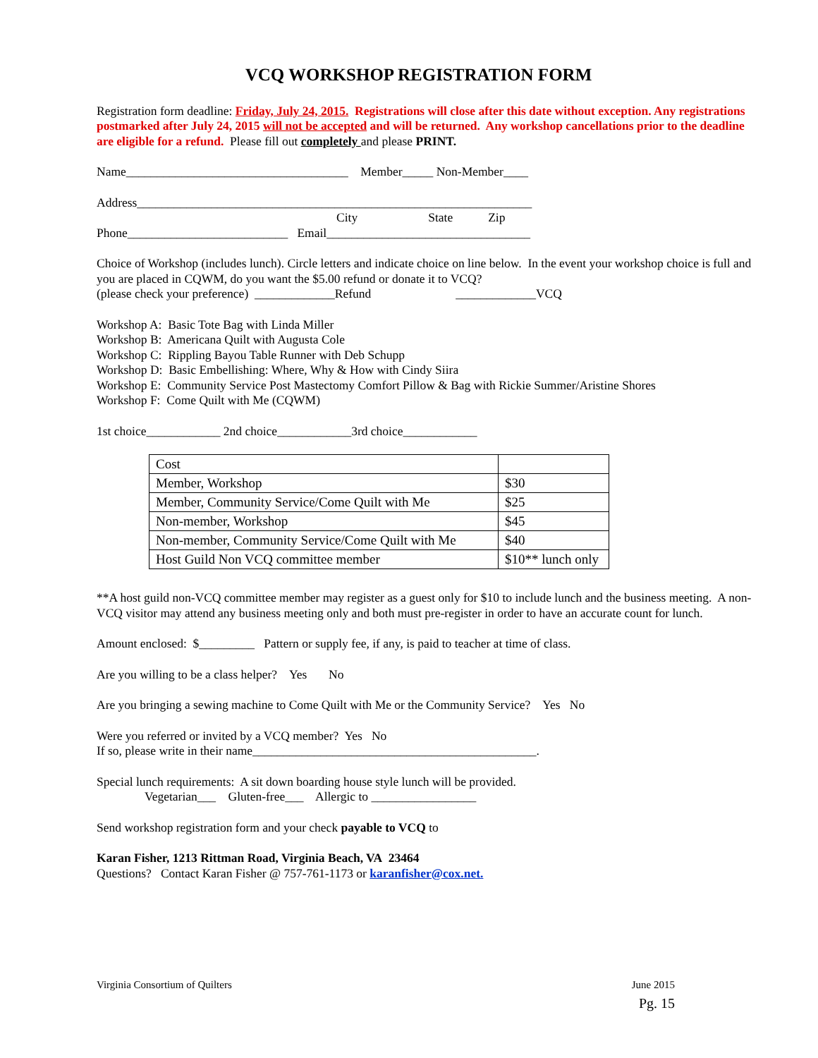VCQ WORKSHOP REGISTRATION FORM
Registration form deadline: Friday, July 24, 2015. Registrations will close after this date without exception. Any registrations postmarked after July 24, 2015 will not be accepted and will be returned. Any workshop cancellations prior to the deadline are eligible for a refund. Please fill out completely and please PRINT.
Name____________________________________ Member_____ Non-Member____
Address________________________________________________________________
City State Zip
Phone__________________________ Email_________________________________
Choice of Workshop (includes lunch). Circle letters and indicate choice on line below. In the event your workshop choice is full and you are placed in CQWM, do you want the $5.00 refund or donate it to VCQ?
(please check your preference) _____________Refund _____________VCQ
Workshop A: Basic Tote Bag with Linda Miller
Workshop B: Americana Quilt with Augusta Cole
Workshop C: Rippling Bayou Table Runner with Deb Schupp
Workshop D: Basic Embellishing: Where, Why & How with Cindy Siira
Workshop E: Community Service Post Mastectomy Comfort Pillow & Bag with Rickie Summer/Aristine Shores
Workshop F: Come Quilt with Me (CQWM)
1st choice____________ 2nd choice____________3rd choice____________
| Cost | |
| Member, Workshop | $30 |
| Member, Community Service/Come Quilt with Me | $25 |
| Non-member, Workshop | $45 |
| Non-member, Community Service/Come Quilt with Me | $40 |
| Host Guild Non VCQ committee member | $10** lunch only |
**A host guild non-VCQ committee member may register as a guest only for $10 to include lunch and the business meeting. A non-VCQ visitor may attend any business meeting only and both must pre-register in order to have an accurate count for lunch.
Amount enclosed: $_________ Pattern or supply fee, if any, is paid to teacher at time of class.
Are you willing to be a class helper? Yes No
Are you bringing a sewing machine to Come Quilt with Me or the Community Service? Yes No
Were you referred or invited by a VCQ member? Yes No
If so, please write in their name______________________________________________.
Special lunch requirements: A sit down boarding house style lunch will be provided.
Vegetarian___ Gluten-free___ Allergic to _________________
Send workshop registration form and your check payable to VCQ to
Karan Fisher, 1213 Rittman Road, Virginia Beach, VA 23464
Questions? Contact Karan Fisher @ 757-761-1173 or karanfisher@cox.net.
Virginia Consortium of Quilters
June 2015
Pg. 15